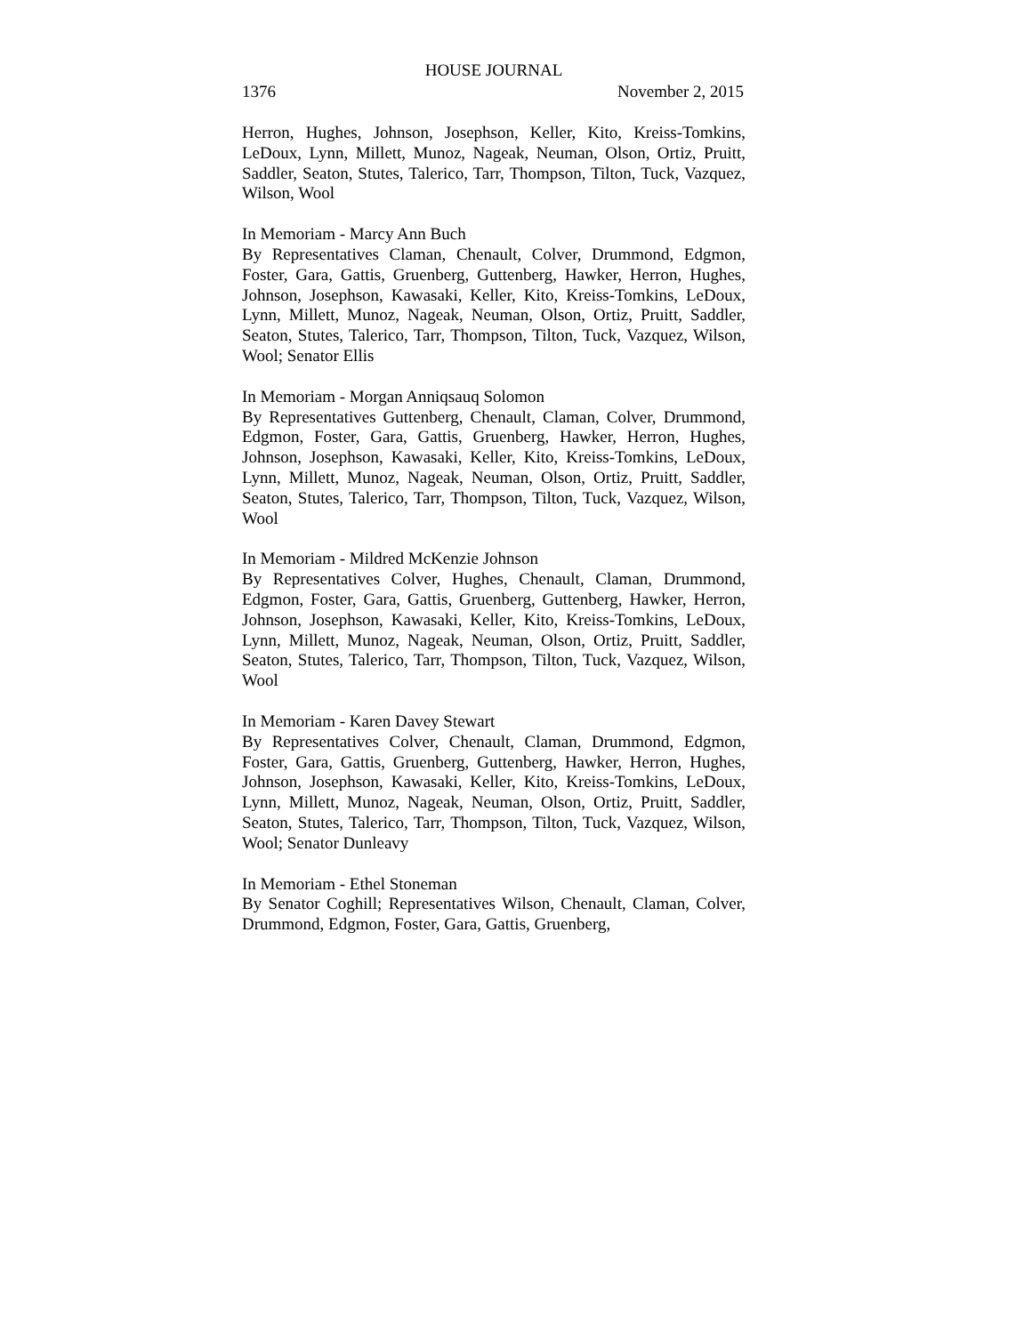HOUSE JOURNAL
1376 November 2, 2015
Herron, Hughes, Johnson, Josephson, Keller, Kito, Kreiss-Tomkins, LeDoux, Lynn, Millett, Munoz, Nageak, Neuman, Olson, Ortiz, Pruitt, Saddler, Seaton, Stutes, Talerico, Tarr, Thompson, Tilton, Tuck, Vazquez, Wilson, Wool
In Memoriam - Marcy Ann Buch
By Representatives Claman, Chenault, Colver, Drummond, Edgmon, Foster, Gara, Gattis, Gruenberg, Guttenberg, Hawker, Herron, Hughes, Johnson, Josephson, Kawasaki, Keller, Kito, Kreiss-Tomkins, LeDoux, Lynn, Millett, Munoz, Nageak, Neuman, Olson, Ortiz, Pruitt, Saddler, Seaton, Stutes, Talerico, Tarr, Thompson, Tilton, Tuck, Vazquez, Wilson, Wool; Senator Ellis
In Memoriam - Morgan Anniqsauq Solomon
By Representatives Guttenberg, Chenault, Claman, Colver, Drummond, Edgmon, Foster, Gara, Gattis, Gruenberg, Hawker, Herron, Hughes, Johnson, Josephson, Kawasaki, Keller, Kito, Kreiss-Tomkins, LeDoux, Lynn, Millett, Munoz, Nageak, Neuman, Olson, Ortiz, Pruitt, Saddler, Seaton, Stutes, Talerico, Tarr, Thompson, Tilton, Tuck, Vazquez, Wilson, Wool
In Memoriam - Mildred McKenzie Johnson
By Representatives Colver, Hughes, Chenault, Claman, Drummond, Edgmon, Foster, Gara, Gattis, Gruenberg, Guttenberg, Hawker, Herron, Johnson, Josephson, Kawasaki, Keller, Kito, Kreiss-Tomkins, LeDoux, Lynn, Millett, Munoz, Nageak, Neuman, Olson, Ortiz, Pruitt, Saddler, Seaton, Stutes, Talerico, Tarr, Thompson, Tilton, Tuck, Vazquez, Wilson, Wool
In Memoriam - Karen Davey Stewart
By Representatives Colver, Chenault, Claman, Drummond, Edgmon, Foster, Gara, Gattis, Gruenberg, Guttenberg, Hawker, Herron, Hughes, Johnson, Josephson, Kawasaki, Keller, Kito, Kreiss-Tomkins, LeDoux, Lynn, Millett, Munoz, Nageak, Neuman, Olson, Ortiz, Pruitt, Saddler, Seaton, Stutes, Talerico, Tarr, Thompson, Tilton, Tuck, Vazquez, Wilson, Wool; Senator Dunleavy
In Memoriam - Ethel Stoneman
By Senator Coghill; Representatives Wilson, Chenault, Claman, Colver, Drummond, Edgmon, Foster, Gara, Gattis, Gruenberg,